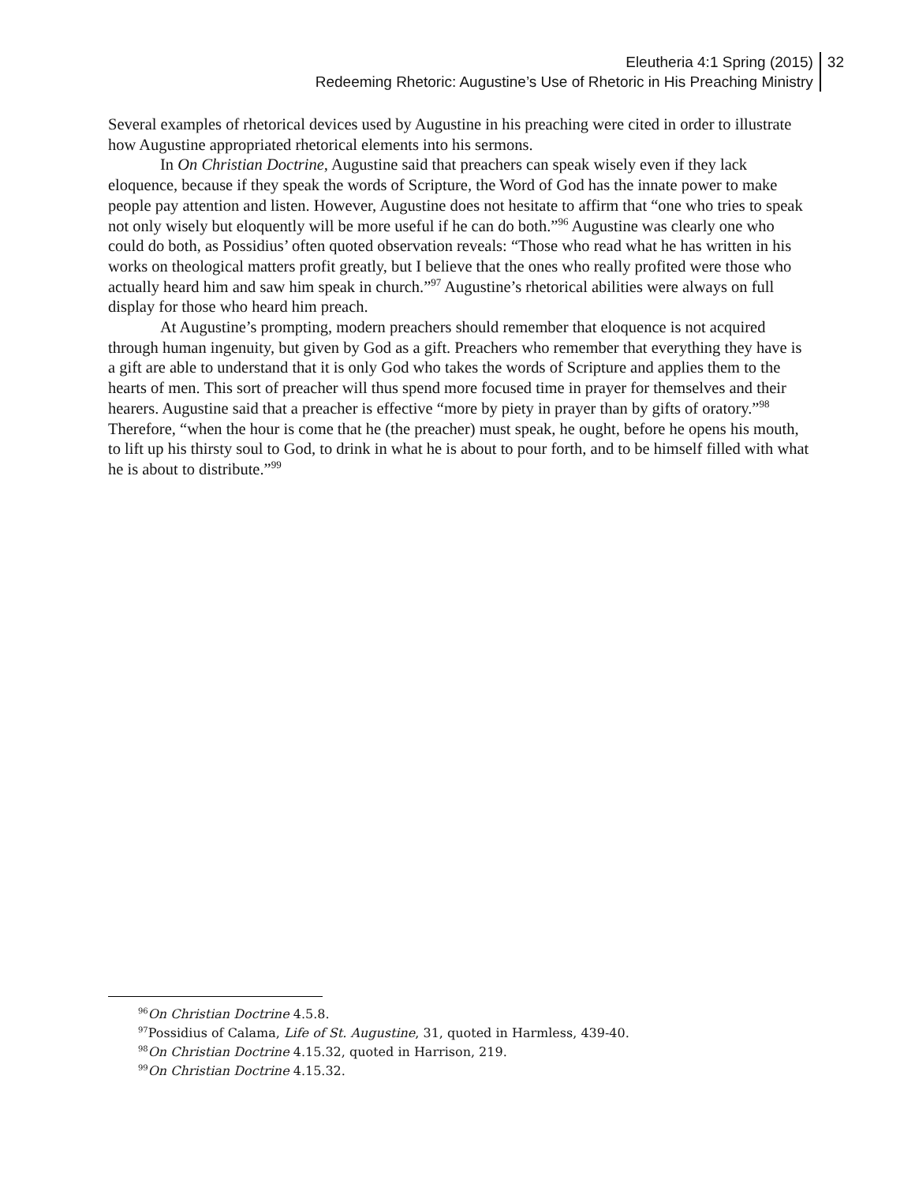Eleutheria 4:1 Spring (2015)
Redeeming Rhetoric: Augustine’s Use of Rhetoric in His Preaching Ministry
32
Several examples of rhetorical devices used by Augustine in his preaching were cited in order to illustrate how Augustine appropriated rhetorical elements into his sermons.
In On Christian Doctrine, Augustine said that preachers can speak wisely even if they lack eloquence, because if they speak the words of Scripture, the Word of God has the innate power to make people pay attention and listen. However, Augustine does not hesitate to affirm that “one who tries to speak not only wisely but eloquently will be more useful if he can do both.”<sup>96</sup> Augustine was clearly one who could do both, as Possidius’ often quoted observation reveals: “Those who read what he has written in his works on theological matters profit greatly, but I believe that the ones who really profited were those who actually heard him and saw him speak in church.”<sup>97</sup> Augustine’s rhetorical abilities were always on full display for those who heard him preach.
At Augustine’s prompting, modern preachers should remember that eloquence is not acquired through human ingenuity, but given by God as a gift. Preachers who remember that everything they have is a gift are able to understand that it is only God who takes the words of Scripture and applies them to the hearts of men. This sort of preacher will thus spend more focused time in prayer for themselves and their hearers. Augustine said that a preacher is effective “more by piety in prayer than by gifts of oratory.”<sup>98</sup> Therefore, “when the hour is come that he (the preacher) must speak, he ought, before he opens his mouth, to lift up his thirsty soul to God, to drink in what he is about to pour forth, and to be himself filled with what he is about to distribute.”<sup>99</sup>
<sup>96</sup> On Christian Doctrine 4.5.8.
<sup>97</sup> Possidius of Calama, Life of St. Augustine, 31, quoted in Harmless, 439-40.
<sup>98</sup> On Christian Doctrine 4.15.32, quoted in Harrison, 219.
<sup>99</sup> On Christian Doctrine 4.15.32.